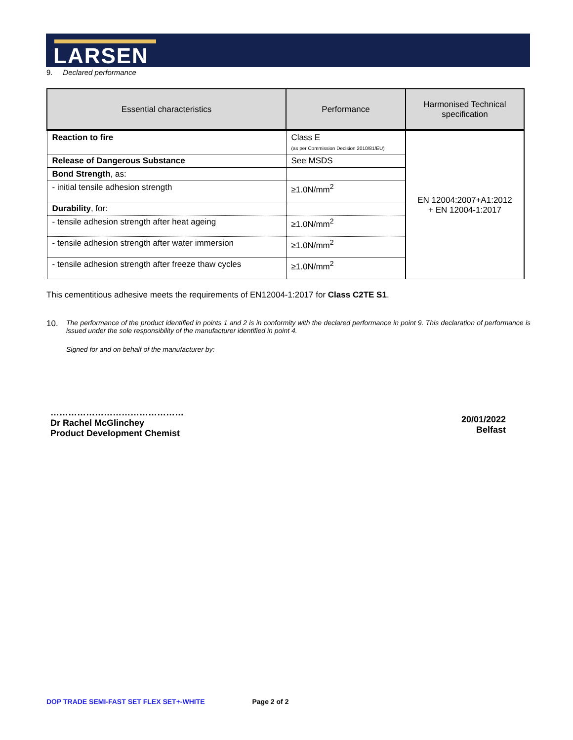LARSEN
9. Declared performance
| Essential characteristics | Performance | Harmonised Technical specification |
| --- | --- | --- |
| Reaction to fire | Class E (as per Commission Decision 2010/81/EU) | EN 12004:2007+A1:2012 + EN 12004-1:2017 |
| Release of Dangerous Substance | See MSDS | |
| Bond Strength , as: | | |
| - initial tensile adhesion strength | ≥1.0N/mm<sup>2</sup> | |
| Durability , for: | | |
| - tensile adhesion strength after heat ageing | ≥1.0N/mm<sup>2</sup> | |
| - tensile adhesion strength after water immersion | ≥1.0N/mm<sup>2</sup> | |
| - tensile adhesion strength after freeze thaw cycles | ≥1.0N/mm<sup>2</sup> | |
This cementitious adhesive meets the requirements of EN12004-1:2017 for Class C2TE S1.
10. The performance of the product identified in points 1 and 2 is in conformity with the declared performance in point 9. This declaration of performance is issued under the sole responsibility of the manufacturer identified in point 4.
Signed for and on behalf of the manufacturer by:
………………………………………
Dr Rachel McGlinchey
Product Development Chemist
20/01/2022
Belfast
DOP TRADE SEMI-FAST SET FLEX SET+-WHITE Page 2 of 2